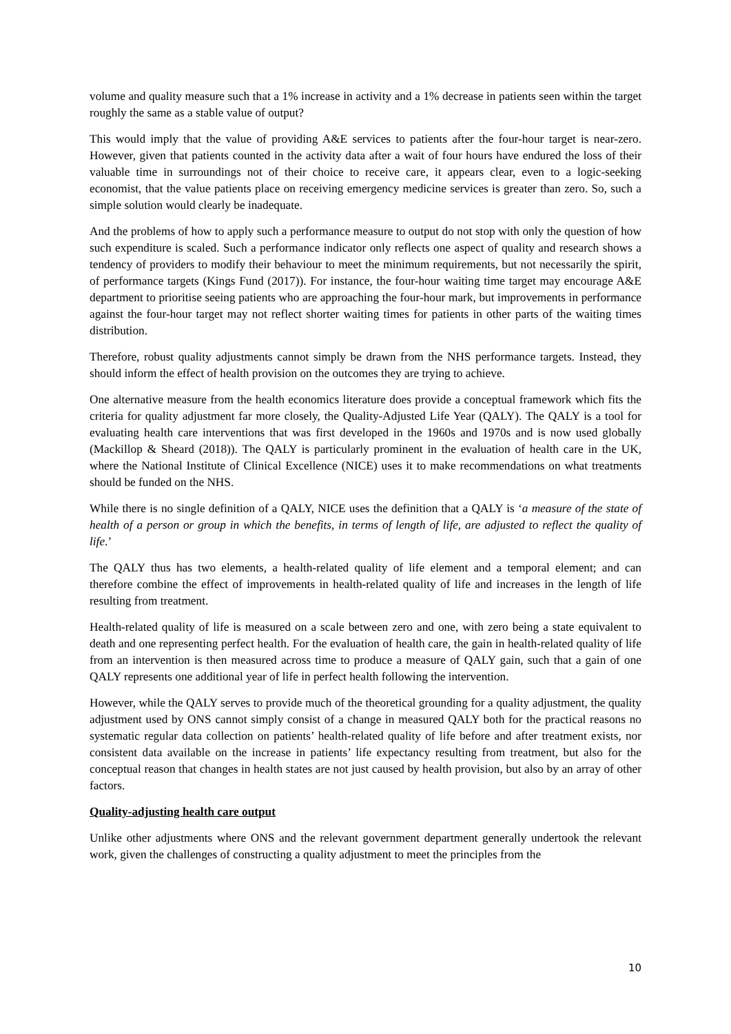volume and quality measure such that a 1% increase in activity and a 1% decrease in patients seen within the target roughly the same as a stable value of output?
This would imply that the value of providing A&E services to patients after the four-hour target is near-zero. However, given that patients counted in the activity data after a wait of four hours have endured the loss of their valuable time in surroundings not of their choice to receive care, it appears clear, even to a logic-seeking economist, that the value patients place on receiving emergency medicine services is greater than zero. So, such a simple solution would clearly be inadequate.
And the problems of how to apply such a performance measure to output do not stop with only the question of how such expenditure is scaled. Such a performance indicator only reflects one aspect of quality and research shows a tendency of providers to modify their behaviour to meet the minimum requirements, but not necessarily the spirit, of performance targets (Kings Fund (2017)). For instance, the four-hour waiting time target may encourage A&E department to prioritise seeing patients who are approaching the four-hour mark, but improvements in performance against the four-hour target may not reflect shorter waiting times for patients in other parts of the waiting times distribution.
Therefore, robust quality adjustments cannot simply be drawn from the NHS performance targets. Instead, they should inform the effect of health provision on the outcomes they are trying to achieve.
One alternative measure from the health economics literature does provide a conceptual framework which fits the criteria for quality adjustment far more closely, the Quality-Adjusted Life Year (QALY). The QALY is a tool for evaluating health care interventions that was first developed in the 1960s and 1970s and is now used globally (Mackillop & Sheard (2018)). The QALY is particularly prominent in the evaluation of health care in the UK, where the National Institute of Clinical Excellence (NICE) uses it to make recommendations on what treatments should be funded on the NHS.
While there is no single definition of a QALY, NICE uses the definition that a QALY is ‘a measure of the state of health of a person or group in which the benefits, in terms of length of life, are adjusted to reflect the quality of life.’
The QALY thus has two elements, a health-related quality of life element and a temporal element; and can therefore combine the effect of improvements in health-related quality of life and increases in the length of life resulting from treatment.
Health-related quality of life is measured on a scale between zero and one, with zero being a state equivalent to death and one representing perfect health. For the evaluation of health care, the gain in health-related quality of life from an intervention is then measured across time to produce a measure of QALY gain, such that a gain of one QALY represents one additional year of life in perfect health following the intervention.
However, while the QALY serves to provide much of the theoretical grounding for a quality adjustment, the quality adjustment used by ONS cannot simply consist of a change in measured QALY both for the practical reasons no systematic regular data collection on patients’ health-related quality of life before and after treatment exists, nor consistent data available on the increase in patients’ life expectancy resulting from treatment, but also for the conceptual reason that changes in health states are not just caused by health provision, but also by an array of other factors.
Quality-adjusting health care output
Unlike other adjustments where ONS and the relevant government department generally undertook the relevant work, given the challenges of constructing a quality adjustment to meet the principles from the
10